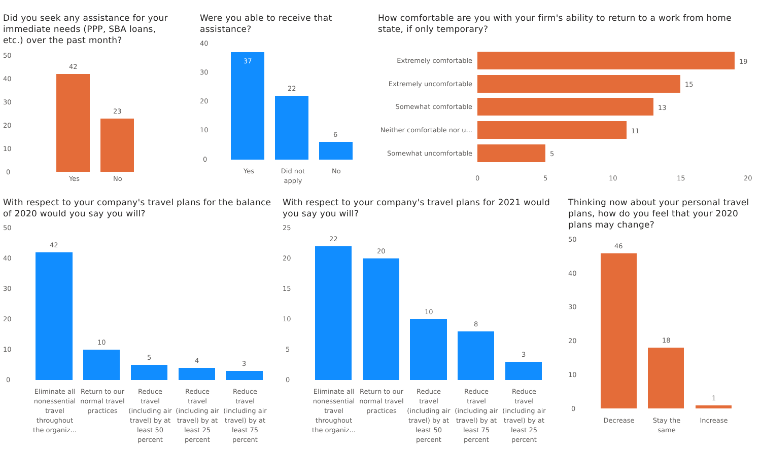Did you seek any assistance for your immediate needs (PPP, SBA loans, etc.) over the past month?
50
40
30
20
10
0
42
23
Yes No
Were you able to receive that assistance?
40
30
20
10
0
37
22
6
Yes
Did not apply
No
How comfortable are you with your firm's ability to return to a work from home state, if only temporary?
Extremely comfortable
Extremely uncomfortable
Somewhat comfortable
Neither comfortable nor u...
Somewhat uncomfortable
19
15
13
11
5
0 5 10 15 20
With respect to your company's travel plans for the balance of 2020 would you say you will?
50
40
30
20
10
0
42
10
5 4 3
Eliminate all nonessential travel throughout the organiz...
Return to our normal travel practices
Reduce travel (including air travel) by at least 50 percent
Reduce travel (including air travel) by at least 25 percent
Reduce travel (including air travel) by at least 75 percent
With respect to your company's travel plans for 2021 would you say you will?
25
20
15
10
5
0
22
20
10
8
3
Eliminate all nonessential travel throughout the organiz...
Return to our normal travel practices
Reduce travel (including air travel) by at least 50 percent
Reduce travel (including air travel) by at least 75 percent
Reduce travel (including air travel) by at least 25 percent
Thinking now about your personal travel plans, how do you feel that your 2020 plans may change?
50
40
30
20
10
0
46
18
1
Decrease
Stay the same
Increase